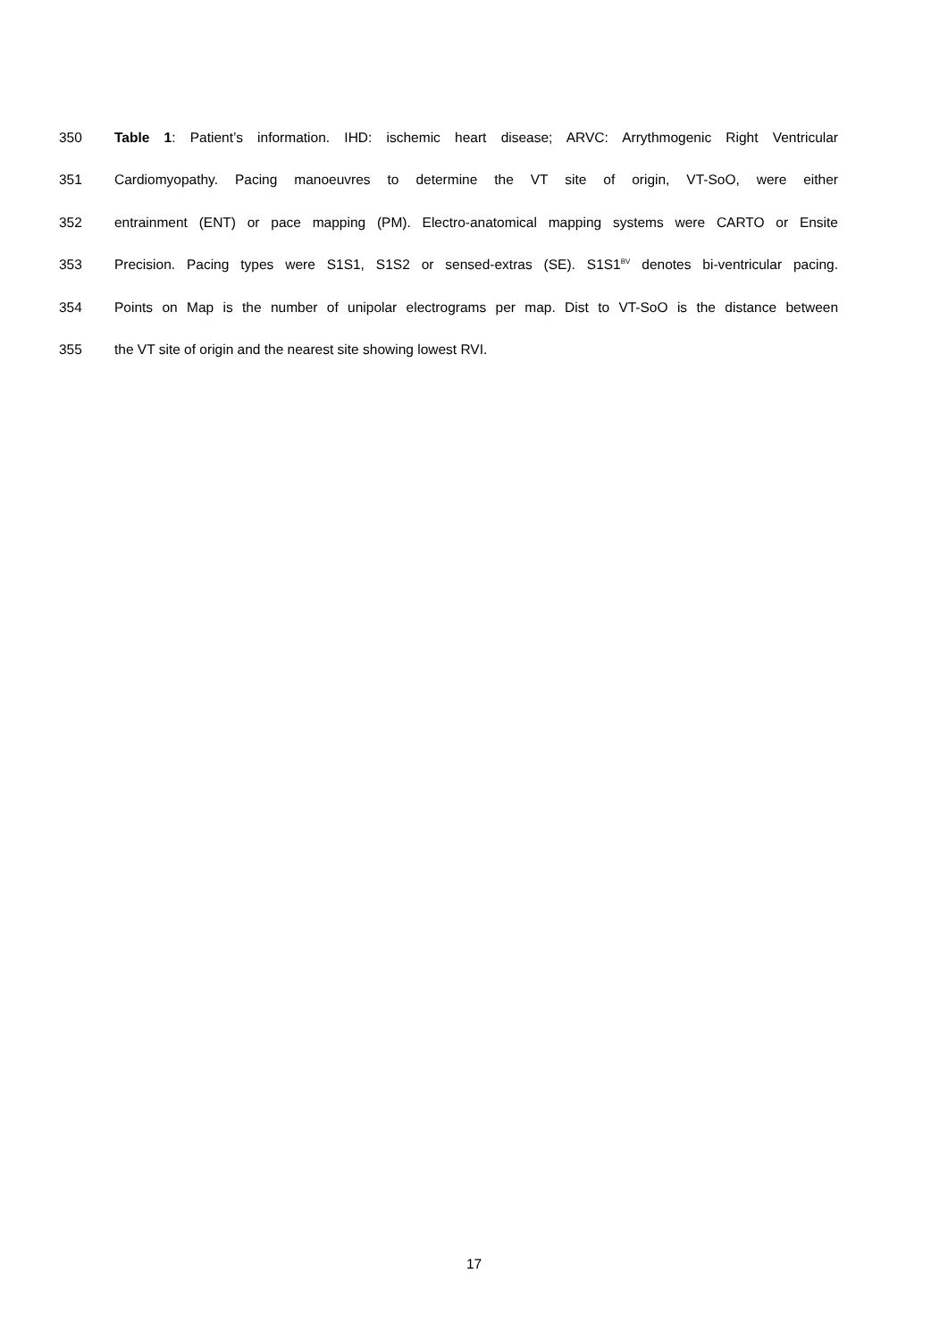350 Table 1: Patient’s information. IHD: ischemic heart disease; ARVC: Arrythmogenic Right Ventricular
351 Cardiomyopathy. Pacing manoeuvres to determine the VT site of origin, VT-SoO, were either
352 entrainment (ENT) or pace mapping (PM). Electro-anatomical mapping systems were CARTO or Ensite
353 Precision. Pacing types were S1S1, S1S2 or sensed-extras (SE). S1S1<sup>BV</sup> denotes bi-ventricular pacing.
354 Points on Map is the number of unipolar electrograms per map. Dist to VT-SoO is the distance between
355 the VT site of origin and the nearest site showing lowest RVI.
17